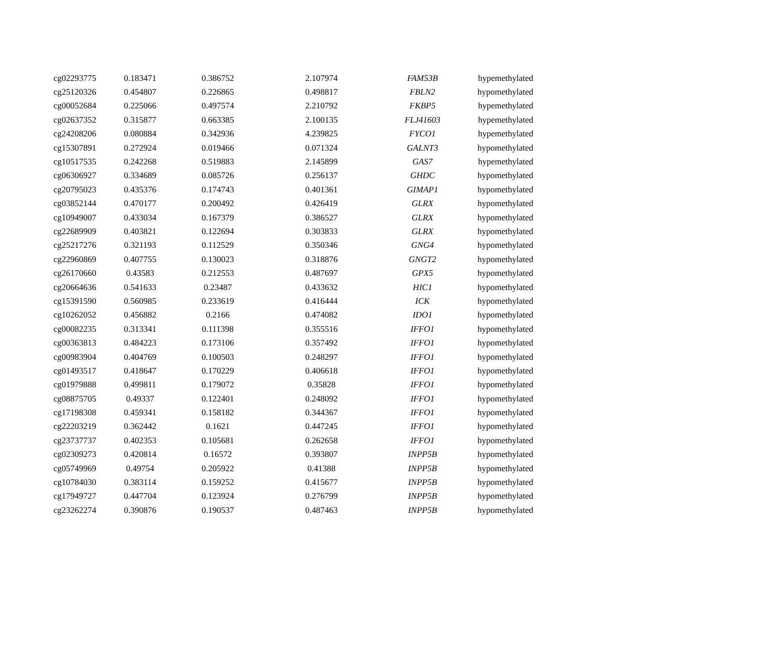| cg02293775 | 0.183471 | 0.386752 | 2.107974 | FAM53B | hypemethylated |
| cg25120326 | 0.454807 | 0.226865 | 0.498817 | FBLN2 | hypomethylated |
| cg00052684 | 0.225066 | 0.497574 | 2.210792 | FKBP5 | hypemethylated |
| cg02637352 | 0.315877 | 0.663385 | 2.100135 | FLJ41603 | hypemethylated |
| cg24208206 | 0.080884 | 0.342936 | 4.239825 | FYCO1 | hypemethylated |
| cg15307891 | 0.272924 | 0.019466 | 0.071324 | GALNT3 | hypomethylated |
| cg10517535 | 0.242268 | 0.519883 | 2.145899 | GAS7 | hypemethylated |
| cg06306927 | 0.334689 | 0.085726 | 0.256137 | GHDC | hypomethylated |
| cg20795023 | 0.435376 | 0.174743 | 0.401361 | GIMAP1 | hypomethylated |
| cg03852144 | 0.470177 | 0.200492 | 0.426419 | GLRX | hypomethylated |
| cg10949007 | 0.433034 | 0.167379 | 0.386527 | GLRX | hypomethylated |
| cg22689909 | 0.403821 | 0.122694 | 0.303833 | GLRX | hypomethylated |
| cg25217276 | 0.321193 | 0.112529 | 0.350346 | GNG4 | hypomethylated |
| cg22960869 | 0.407755 | 0.130023 | 0.318876 | GNGT2 | hypomethylated |
| cg26170660 | 0.43583 | 0.212553 | 0.487697 | GPX5 | hypomethylated |
| cg20664636 | 0.541633 | 0.23487 | 0.433632 | HIC1 | hypomethylated |
| cg15391590 | 0.560985 | 0.233619 | 0.416444 | ICK | hypomethylated |
| cg10262052 | 0.456882 | 0.2166 | 0.474082 | IDO1 | hypomethylated |
| cg00082235 | 0.313341 | 0.111398 | 0.355516 | IFFO1 | hypomethylated |
| cg00363813 | 0.484223 | 0.173106 | 0.357492 | IFFO1 | hypomethylated |
| cg00983904 | 0.404769 | 0.100503 | 0.248297 | IFFO1 | hypomethylated |
| cg01493517 | 0.418647 | 0.170229 | 0.406618 | IFFO1 | hypomethylated |
| cg01979888 | 0.499811 | 0.179072 | 0.35828 | IFFO1 | hypomethylated |
| cg08875705 | 0.49337 | 0.122401 | 0.248092 | IFFO1 | hypomethylated |
| cg17198308 | 0.459341 | 0.158182 | 0.344367 | IFFO1 | hypomethylated |
| cg22203219 | 0.362442 | 0.1621 | 0.447245 | IFFO1 | hypomethylated |
| cg23737737 | 0.402353 | 0.105681 | 0.262658 | IFFO1 | hypomethylated |
| cg02309273 | 0.420814 | 0.16572 | 0.393807 | INPP5B | hypomethylated |
| cg05749969 | 0.49754 | 0.205922 | 0.41388 | INPP5B | hypomethylated |
| cg10784030 | 0.383114 | 0.159252 | 0.415677 | INPP5B | hypomethylated |
| cg17949727 | 0.447704 | 0.123924 | 0.276799 | INPP5B | hypomethylated |
| cg23262274 | 0.390876 | 0.190537 | 0.487463 | INPP5B | hypomethylated |